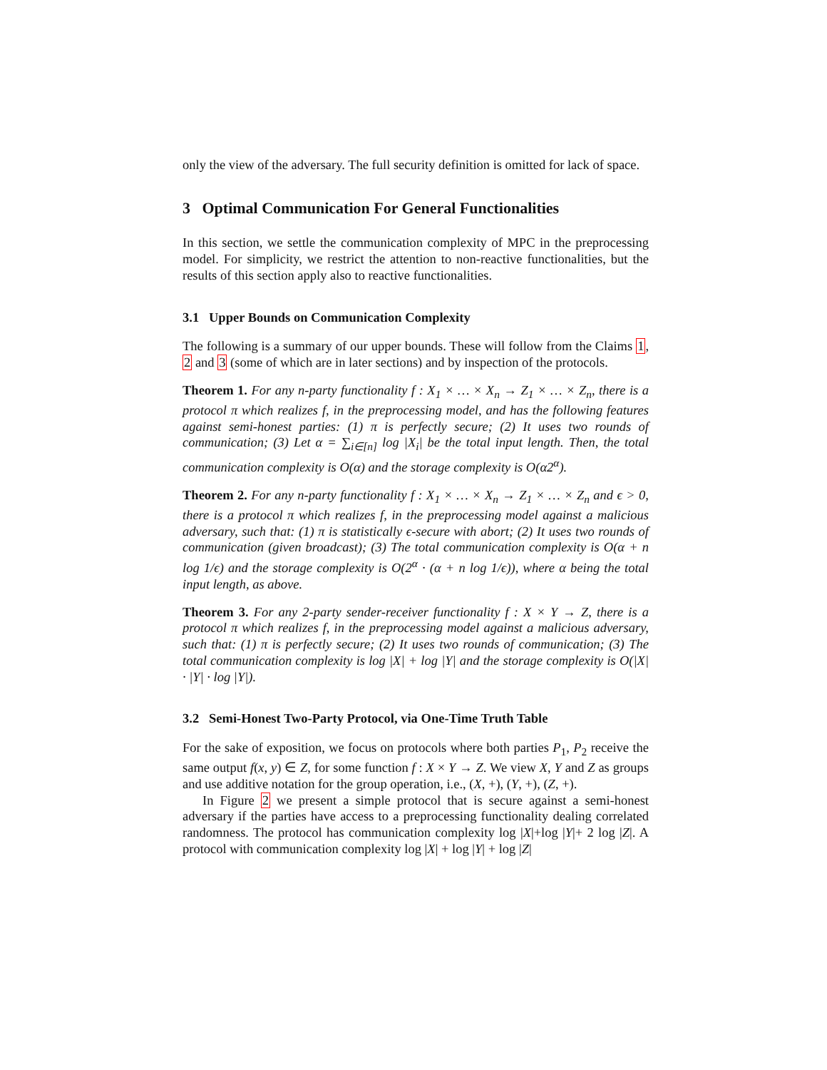only the view of the adversary. The full security definition is omitted for lack of space.
3 Optimal Communication For General Functionalities
In this section, we settle the communication complexity of MPC in the preprocessing model. For simplicity, we restrict the attention to non-reactive functionalities, but the results of this section apply also to reactive functionalities.
3.1 Upper Bounds on Communication Complexity
The following is a summary of our upper bounds. These will follow from the Claims 1, 2 and 3 (some of which are in later sections) and by inspection of the protocols.
Theorem 1. For any n-party functionality f : X<sub>1</sub> × … × X<sub>n</sub> → Z<sub>1</sub> × … × Z<sub>n</sub>, there is a protocol π which realizes f, in the preprocessing model, and has the following features against semi-honest parties: (1) π is perfectly secure; (2) It uses two rounds of communication; (3) Let α = ∑<sub>i∈[n]</sub> log |X<sub>i</sub>| be the total input length. Then, the total communication complexity is O(α) and the storage complexity is O(α2<sup>α</sup>).
Theorem 2. For any n-party functionality f : X<sub>1</sub> × … × X<sub>n</sub> → Z<sub>1</sub> × … × Z<sub>n</sub> and ϵ > 0, there is a protocol π which realizes f, in the preprocessing model against a malicious adversary, such that: (1) π is statistically ϵ-secure with abort; (2) It uses two rounds of communication (given broadcast); (3) The total communication complexity is O(α + n log 1/ϵ) and the storage complexity is O(2<sup>α</sup> · (α + n log 1/ϵ)), where α being the total input length, as above.
Theorem 3. For any 2-party sender-receiver functionality f : X × Y → Z, there is a protocol π which realizes f, in the preprocessing model against a malicious adversary, such that: (1) π is perfectly secure; (2) It uses two rounds of communication; (3) The total communication complexity is log |X| + log |Y| and the storage complexity is O(|X| · |Y| · log |Y|).
3.2 Semi-Honest Two-Party Protocol, via One-Time Truth Table
For the sake of exposition, we focus on protocols where both parties P<sub>1</sub>, P<sub>2</sub> receive the same output f(x, y) ∈ Z, for some function f : X × Y → Z. We view X, Y and Z as groups and use additive notation for the group operation, i.e., (X, +), (Y, +), (Z, +).
In Figure 2 we present a simple protocol that is secure against a semi-honest adversary if the parties have access to a preprocessing functionality dealing correlated randomness. The protocol has communication complexity log |X|+log |Y|+ 2 log |Z|. A protocol with communication complexity log |X| + log |Y| + log |Z|